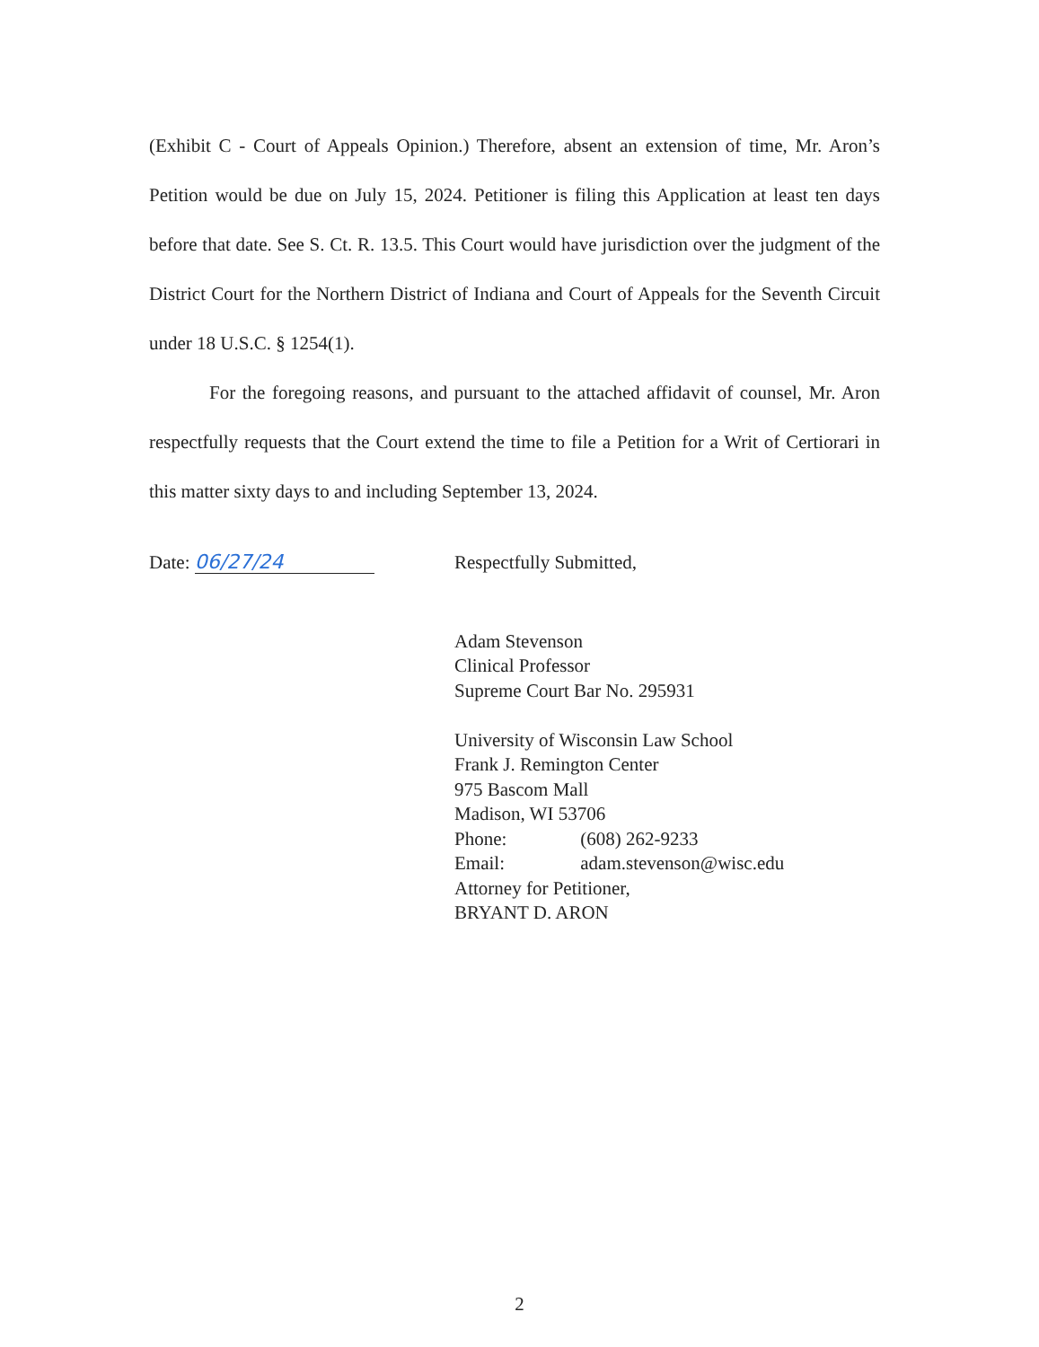(Exhibit C - Court of Appeals Opinion.) Therefore, absent an extension of time, Mr. Aron’s Petition would be due on July 15, 2024. Petitioner is filing this Application at least ten days before that date. See S. Ct. R. 13.5. This Court would have jurisdiction over the judgment of the District Court for the Northern District of Indiana and Court of Appeals for the Seventh Circuit under 18 U.S.C. § 1254(1).
For the foregoing reasons, and pursuant to the attached affidavit of counsel, Mr. Aron respectfully requests that the Court extend the time to file a Petition for a Writ of Certiorari in this matter sixty days to and including September 13, 2024.
Date: 06/27/24
Respectfully Submitted,
Adam Stevenson
Clinical Professor
Supreme Court Bar No. 295931
University of Wisconsin Law School
Frank J. Remington Center
975 Bascom Mall
Madison, WI 53706
Phone: (608) 262-9233
Email: adam.stevenson@wisc.edu
Attorney for Petitioner,
BRYANT D. ARON
2